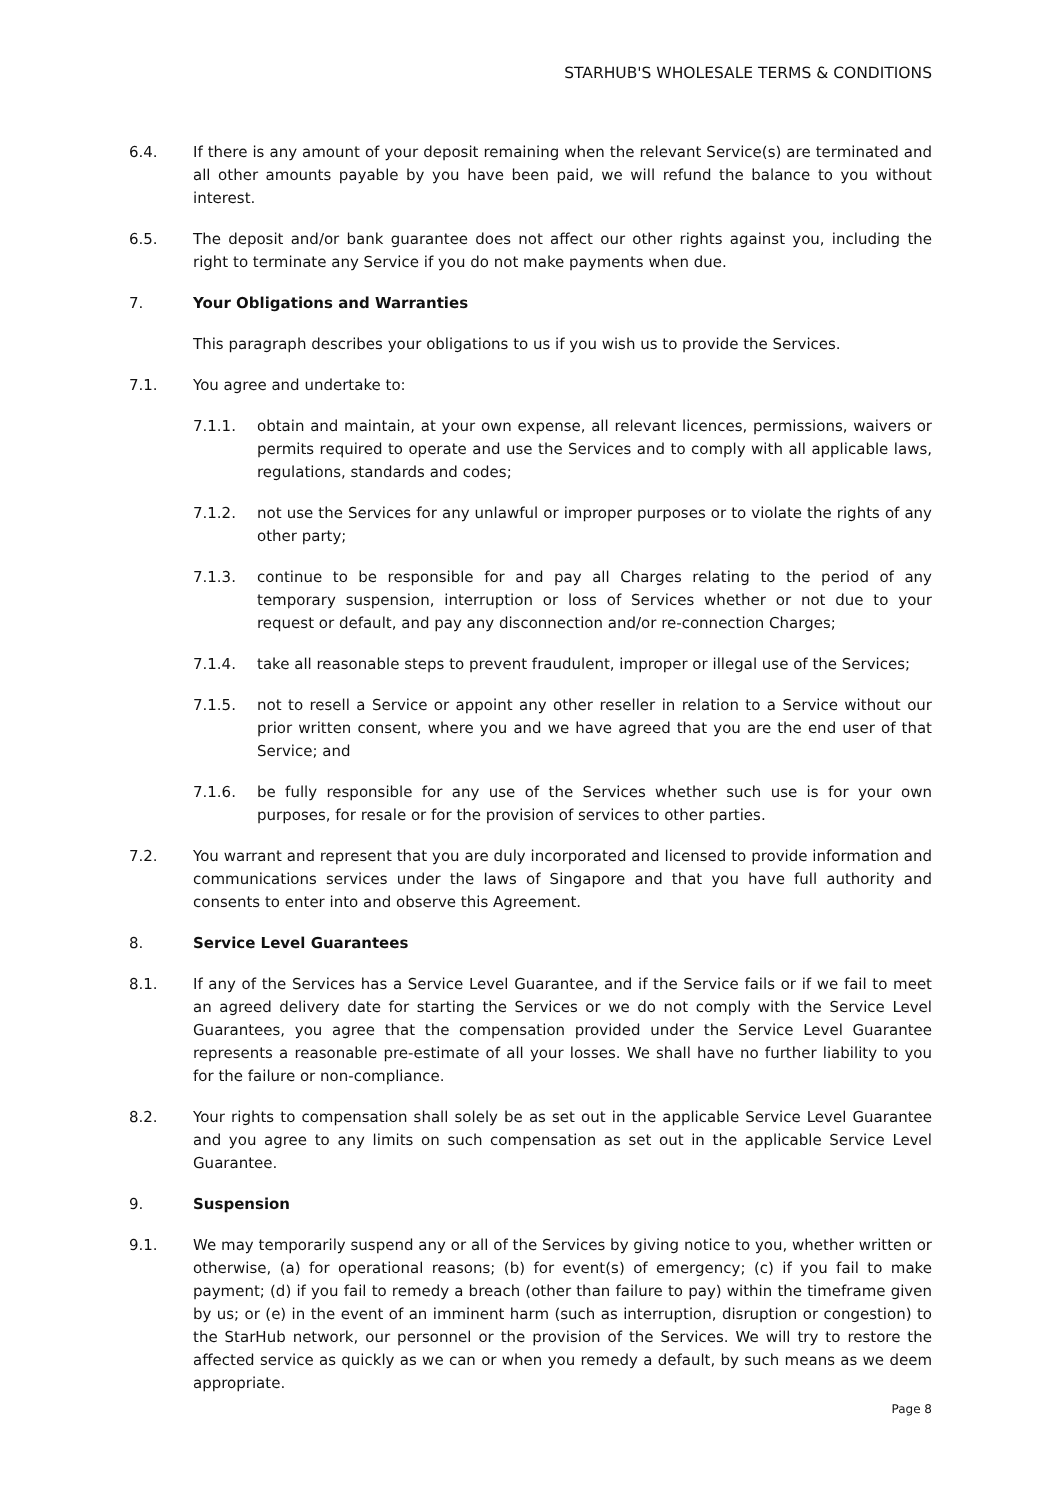STARHUB'S WHOLESALE TERMS & CONDITIONS
6.4. If there is any amount of your deposit remaining when the relevant Service(s) are terminated and all other amounts payable by you have been paid, we will refund the balance to you without interest.
6.5. The deposit and/or bank guarantee does not affect our other rights against you, including the right to terminate any Service if you do not make payments when due.
7. Your Obligations and Warranties
This paragraph describes your obligations to us if you wish us to provide the Services.
7.1. You agree and undertake to:
7.1.1. obtain and maintain, at your own expense, all relevant licences, permissions, waivers or permits required to operate and use the Services and to comply with all applicable laws, regulations, standards and codes;
7.1.2. not use the Services for any unlawful or improper purposes or to violate the rights of any other party;
7.1.3. continue to be responsible for and pay all Charges relating to the period of any temporary suspension, interruption or loss of Services whether or not due to your request or default, and pay any disconnection and/or re-connection Charges;
7.1.4. take all reasonable steps to prevent fraudulent, improper or illegal use of the Services;
7.1.5. not to resell a Service or appoint any other reseller in relation to a Service without our prior written consent, where you and we have agreed that you are the end user of that Service; and
7.1.6. be fully responsible for any use of the Services whether such use is for your own purposes, for resale or for the provision of services to other parties.
7.2. You warrant and represent that you are duly incorporated and licensed to provide information and communications services under the laws of Singapore and that you have full authority and consents to enter into and observe this Agreement.
8. Service Level Guarantees
8.1. If any of the Services has a Service Level Guarantee, and if the Service fails or if we fail to meet an agreed delivery date for starting the Services or we do not comply with the Service Level Guarantees, you agree that the compensation provided under the Service Level Guarantee represents a reasonable pre-estimate of all your losses. We shall have no further liability to you for the failure or non-compliance.
8.2. Your rights to compensation shall solely be as set out in the applicable Service Level Guarantee and you agree to any limits on such compensation as set out in the applicable Service Level Guarantee.
9. Suspension
9.1. We may temporarily suspend any or all of the Services by giving notice to you, whether written or otherwise, (a) for operational reasons; (b) for event(s) of emergency; (c) if you fail to make payment; (d) if you fail to remedy a breach (other than failure to pay) within the timeframe given by us; or (e) in the event of an imminent harm (such as interruption, disruption or congestion) to the StarHub network, our personnel or the provision of the Services. We will try to restore the affected service as quickly as we can or when you remedy a default, by such means as we deem appropriate.
Page 8